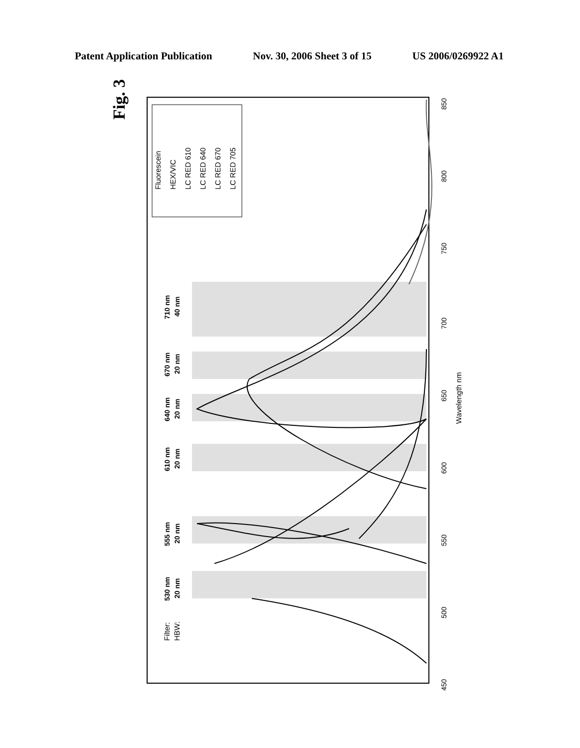Patent Application Publication Nov. 30, 2006 Sheet 3 of 15 US 2006/0269922 A1
Fig. 3
Fluorescein
HEX/VIC
LC RED 610
LC RED 640
LC RED 670
LC RED 705
Filter:
HBW:
530 nm
20 nm
555 nm
20 nm
610 nm
20 nm
640 nm
20 nm
670 nm
20 nm
710 nm
40 nm
450
500
550
600
650
700
750
800
850
Wavelength nm